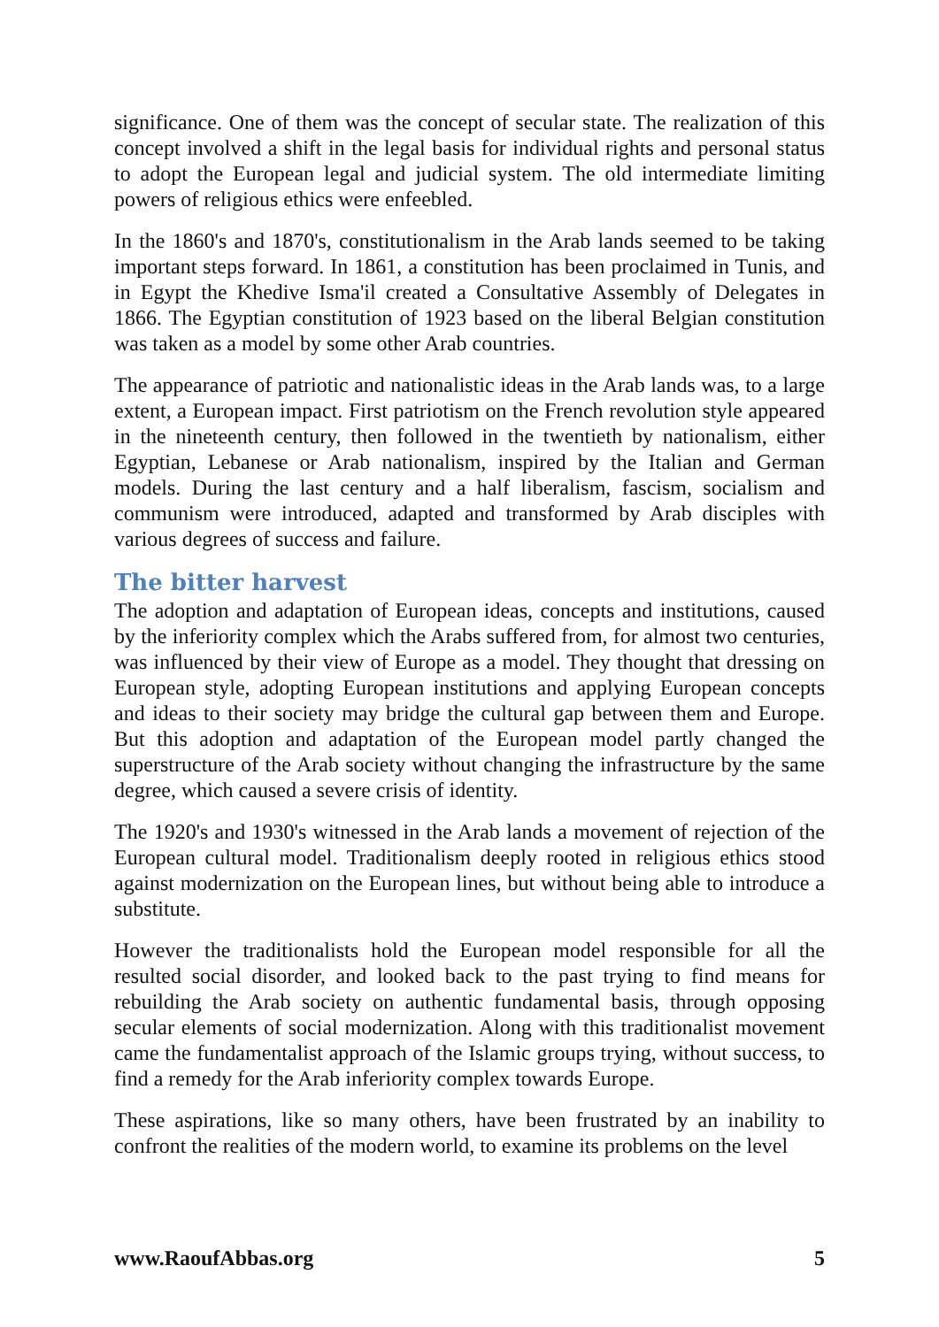significance. One of them was the concept of secular state. The realization of this concept involved a shift in the legal basis for individual rights and personal status to adopt the European legal and judicial system. The old intermediate limiting powers of religious ethics were enfeebled.
In the 1860's and 1870's, constitutionalism in the Arab lands seemed to be taking important steps forward. In 1861, a constitution has been proclaimed in Tunis, and in Egypt the Khedive Isma'il created a Consultative Assembly of Delegates in 1866. The Egyptian constitution of 1923 based on the liberal Belgian constitution was taken as a model by some other Arab countries.
The appearance of patriotic and nationalistic ideas in the Arab lands was, to a large extent, a European impact. First patriotism on the French revolution style appeared in the nineteenth century, then followed in the twentieth by nationalism, either Egyptian, Lebanese or Arab nationalism, inspired by the Italian and German models. During the last century and a half liberalism, fascism, socialism and communism were introduced, adapted and transformed by Arab disciples with various degrees of success and failure.
The bitter harvest
The adoption and adaptation of European ideas, concepts and institutions, caused by the inferiority complex which the Arabs suffered from, for almost two centuries, was influenced by their view of Europe as a model. They thought that dressing on European style, adopting European institutions and applying European concepts and ideas to their society may bridge the cultural gap between them and Europe. But this adoption and adaptation of the European model partly changed the superstructure of the Arab society without changing the infrastructure by the same degree, which caused a severe crisis of identity.
The 1920's and 1930's witnessed in the Arab lands a movement of rejection of the European cultural model. Traditionalism deeply rooted in religious ethics stood against modernization on the European lines, but without being able to introduce a substitute.
However the traditionalists hold the European model responsible for all the resulted social disorder, and looked back to the past trying to find means for rebuilding the Arab society on authentic fundamental basis, through opposing secular elements of social modernization. Along with this traditionalist movement came the fundamentalist approach of the Islamic groups trying, without success, to find a remedy for the Arab inferiority complex towards Europe.
These aspirations, like so many others, have been frustrated by an inability to confront the realities of the modern world, to examine its problems on the level
www.RaoufAbbas.org 5